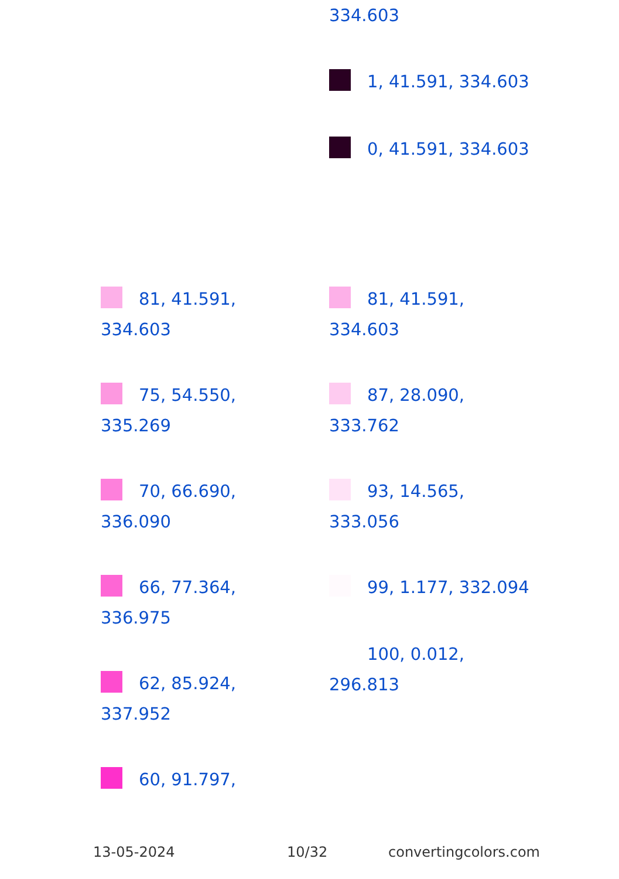334.603
1, 41.591, 334.603
0, 41.591, 334.603
81, 41.591, 334.603
81, 41.591, 334.603
75, 54.550, 335.269
87, 28.090, 333.762
70, 66.690, 336.090
93, 14.565, 333.056
66, 77.364, 336.975
99, 1.177, 332.094
62, 85.924, 337.952
100, 0.012, 296.813
60, 91.797,
13-05-2024 10/32 convertingcolors.com